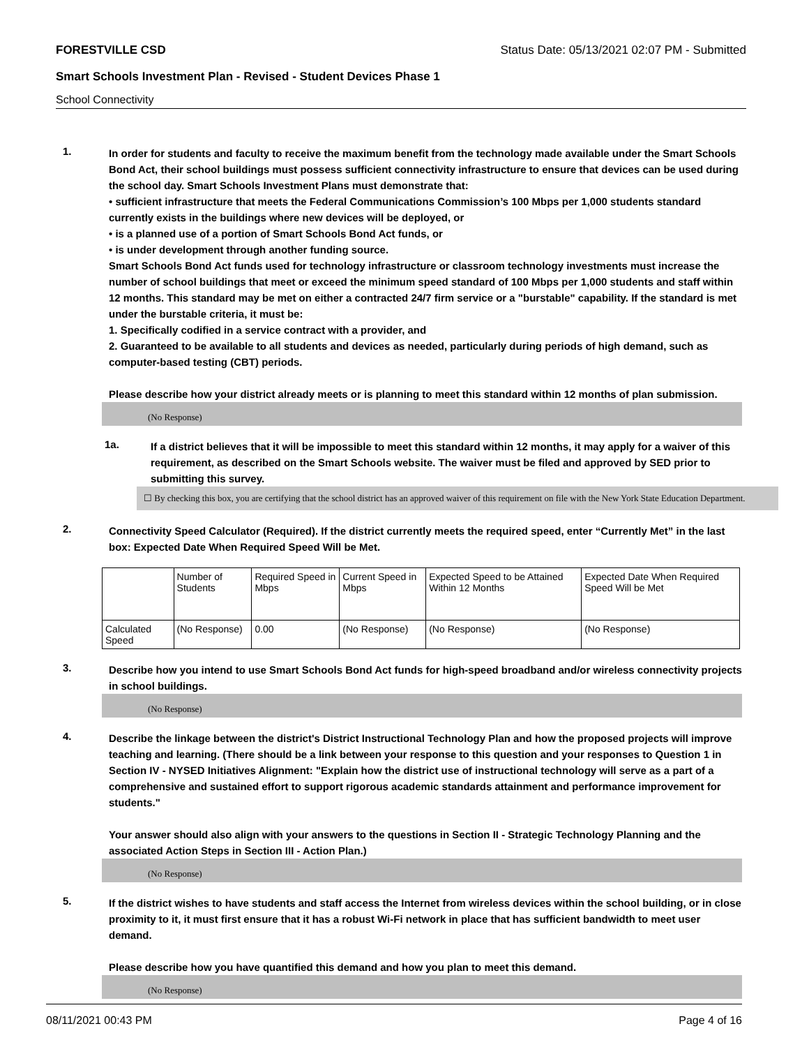FORESTVILLE CSD Status Date: 05/13/2021 02:07 PM - Submitted
Smart Schools Investment Plan - Revised - Student Devices Phase 1
School Connectivity
1.
In order for students and faculty to receive the maximum benefit from the technology made available under the Smart Schools Bond Act, their school buildings must possess sufficient connectivity infrastructure to ensure that devices can be used during the school day. Smart Schools Investment Plans must demonstrate that:
• sufficient infrastructure that meets the Federal Communications Commission’s 100 Mbps per 1,000 students standard currently exists in the buildings where new devices will be deployed, or
• is a planned use of a portion of Smart Schools Bond Act funds, or
• is under development through another funding source.
Smart Schools Bond Act funds used for technology infrastructure or classroom technology investments must increase the number of school buildings that meet or exceed the minimum speed standard of 100 Mbps per 1,000 students and staff within 12 months. This standard may be met on either a contracted 24/7 firm service or a "burstable" capability. If the standard is met under the burstable criteria, it must be:
1. Specifically codified in a service contract with a provider, and
2. Guaranteed to be available to all students and devices as needed, particularly during periods of high demand, such as computer-based testing (CBT) periods.
Please describe how your district already meets or is planning to meet this standard within 12 months of plan submission.
(No Response)
1a.
If a district believes that it will be impossible to meet this standard within 12 months, it may apply for a waiver of this requirement, as described on the Smart Schools website. The waiver must be filed and approved by SED prior to submitting this survey.
☐ By checking this box, you are certifying that the school district has an approved waiver of this requirement on file with the New York State Education Department.
2.
Connectivity Speed Calculator (Required). If the district currently meets the required speed, enter “Currently Met” in the last box: Expected Date When Required Speed Will be Met.
| | Number of Students | Required Speed in Mbps | Current Speed in Mbps | Expected Speed to be Attained Within 12 Months | Expected Date When Required Speed Will be Met |
| Calculated Speed | (No Response) | 0.00 | (No Response) | (No Response) | (No Response) |
3.
Describe how you intend to use Smart Schools Bond Act funds for high-speed broadband and/or wireless connectivity projects in school buildings.
(No Response)
4.
Describe the linkage between the district's District Instructional Technology Plan and how the proposed projects will improve teaching and learning. (There should be a link between your response to this question and your responses to Question 1 in Section IV - NYSED Initiatives Alignment: "Explain how the district use of instructional technology will serve as a part of a comprehensive and sustained effort to support rigorous academic standards attainment and performance improvement for students."
Your answer should also align with your answers to the questions in Section II - Strategic Technology Planning and the associated Action Steps in Section III - Action Plan.)
(No Response)
5.
If the district wishes to have students and staff access the Internet from wireless devices within the school building, or in close proximity to it, it must first ensure that it has a robust Wi-Fi network in place that has sufficient bandwidth to meet user demand.
Please describe how you have quantified this demand and how you plan to meet this demand.
(No Response)
08/11/2021 00:43 PM Page 4 of 16